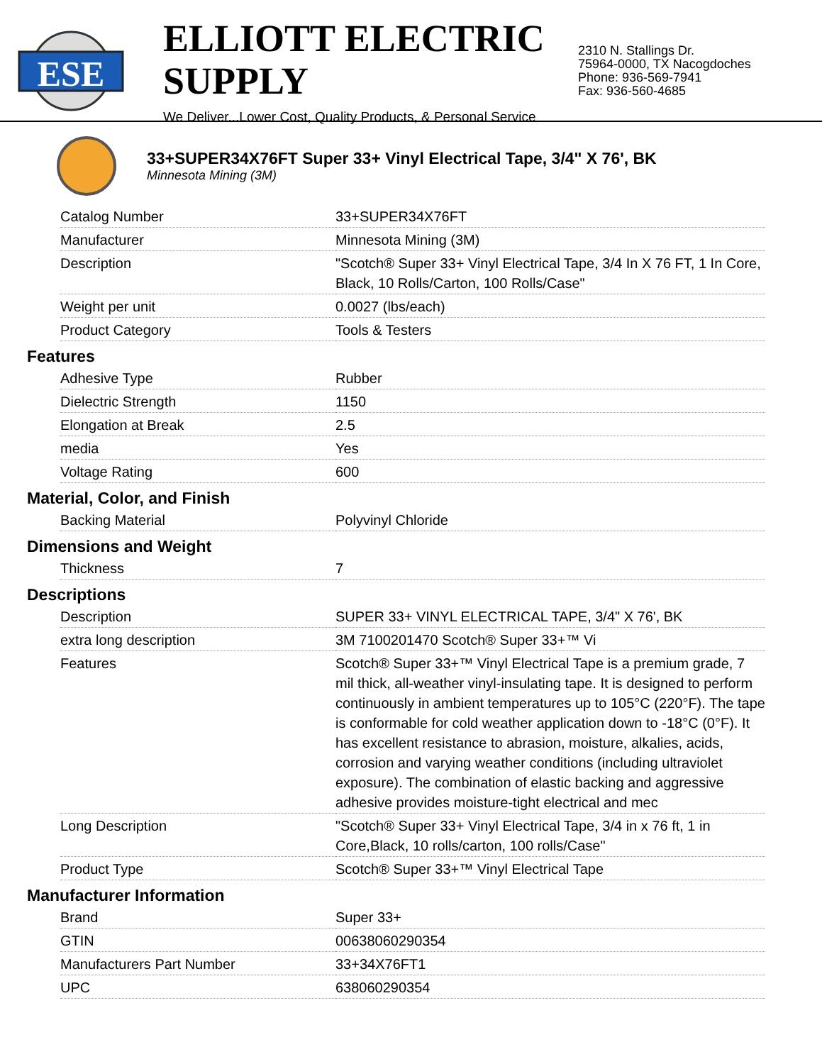ESE
ELLIOTT ELECTRIC SUPPLY
We Deliver...Lower Cost, Quality Products, & Personal Service
2310 N. Stallings Dr.
75964-0000, TX Nacogdoches
Phone: 936-569-7941
Fax: 936-560-4685
33+SUPER34X76FT Super 33+ Vinyl Electrical Tape, 3/4" X 76', BK
Minnesota Mining (3M)
| Catalog Number | 33+SUPER34X76FT |
| Manufacturer | Minnesota Mining (3M) |
| Description | "Scotch® Super 33+ Vinyl Electrical Tape, 3/4 In X 76 FT, 1 In Core, Black, 10 Rolls/Carton, 100 Rolls/Case" |
| Weight per unit | 0.0027 (lbs/each) |
| Product Category | Tools & Testers |
Features
| Adhesive Type | Rubber |
| Dielectric Strength | 1150 |
| Elongation at Break | 2.5 |
| media | Yes |
| Voltage Rating | 600 |
Material, Color, and Finish
| Backing Material | Polyvinyl Chloride |
Dimensions and Weight
| Thickness | 7 |
Descriptions
| Description | SUPER 33+ VINYL ELECTRICAL TAPE, 3/4" X 76', BK |
| extra long description | 3M 7100201470 Scotch® Super 33+™ Vi |
| Features | Scotch® Super 33+™ Vinyl Electrical Tape is a premium grade, 7 mil thick, all-weather vinyl-insulating tape. It is designed to perform continuously in ambient temperatures up to 105°C (220°F). The tape is conformable for cold weather application down to -18°C (0°F). It has excellent resistance to abrasion, moisture, alkalies, acids, corrosion and varying weather conditions (including ultraviolet exposure). The combination of elastic backing and aggressive adhesive provides moisture-tight electrical and mec |
| Long Description | "Scotch® Super 33+ Vinyl Electrical Tape, 3/4 in x 76 ft, 1 in Core,Black, 10 rolls/carton, 100 rolls/Case" |
| Product Type | Scotch® Super 33+™ Vinyl Electrical Tape |
Manufacturer Information
| Brand | Super 33+ |
| GTIN | 00638060290354 |
| Manufacturers Part Number | 33+34X76FT1 |
| UPC | 638060290354 |